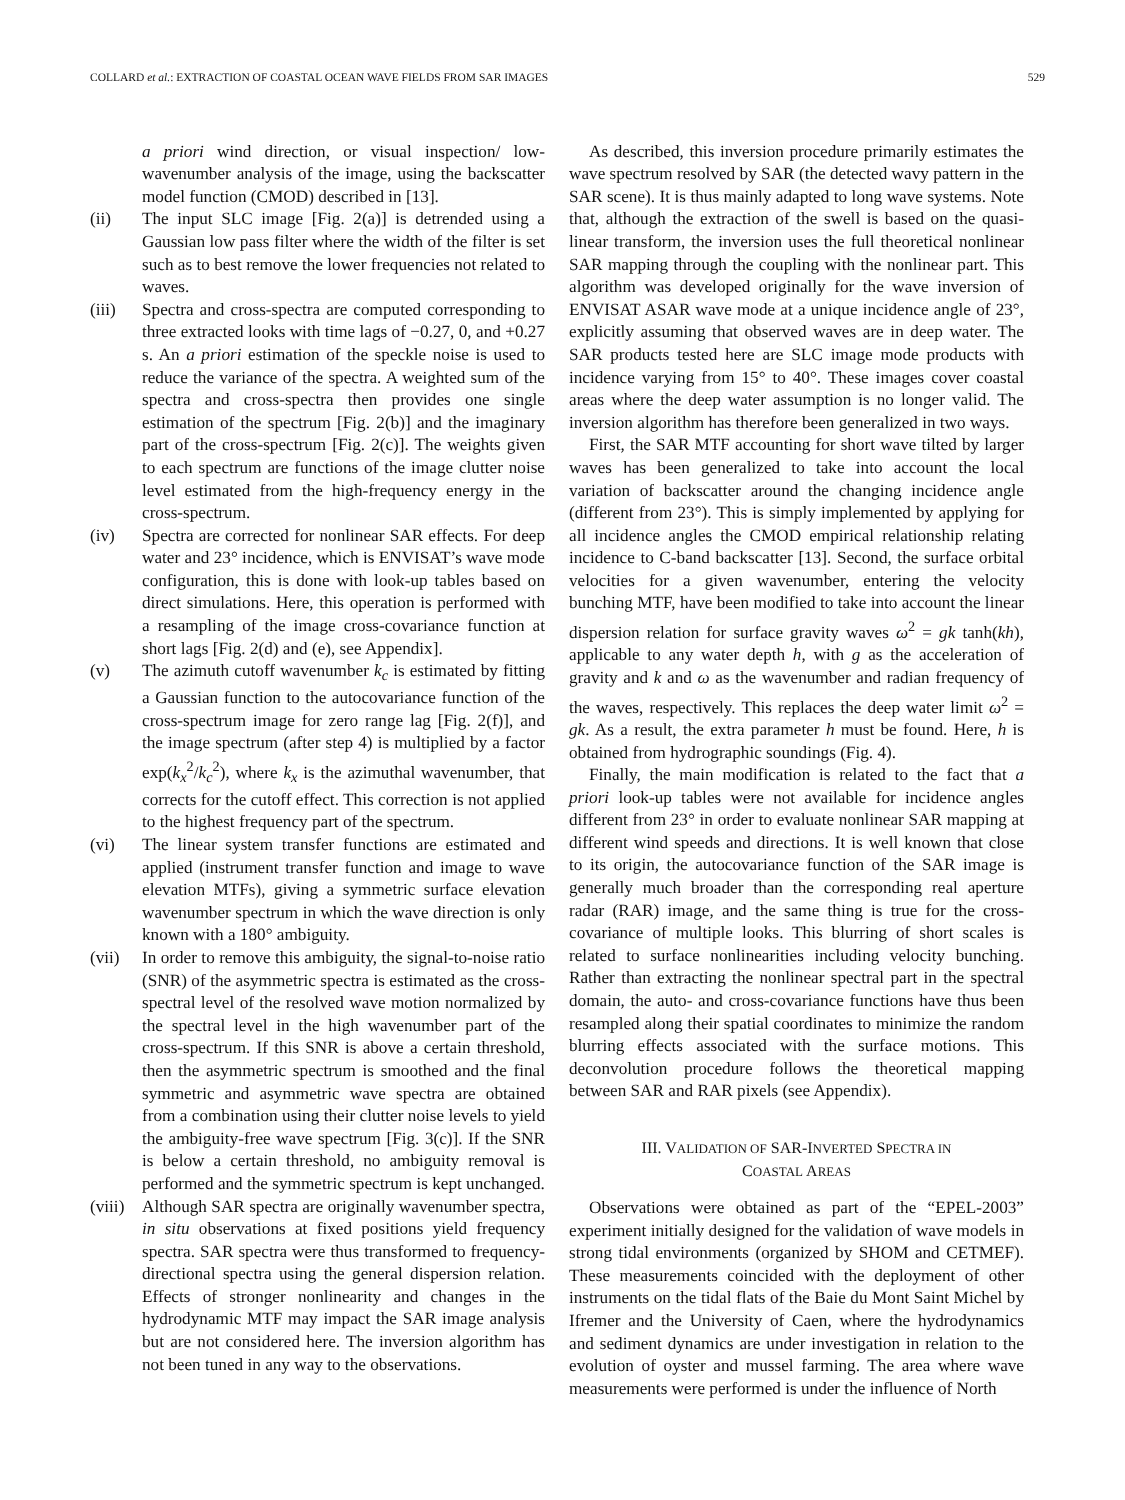COLLARD et al.: EXTRACTION OF COASTAL OCEAN WAVE FIELDS FROM SAR IMAGES 529
a priori wind direction, or visual inspection/ low-wavenumber analysis of the image, using the backscatter model function (CMOD) described in [13].
(ii) The input SLC image [Fig. 2(a)] is detrended using a Gaussian low pass filter where the width of the filter is set such as to best remove the lower frequencies not related to waves.
(iii) Spectra and cross-spectra are computed corresponding to three extracted looks with time lags of −0.27, 0, and +0.27 s. An a priori estimation of the speckle noise is used to reduce the variance of the spectra. A weighted sum of the spectra and cross-spectra then provides one single estimation of the spectrum [Fig. 2(b)] and the imaginary part of the cross-spectrum [Fig. 2(c)]. The weights given to each spectrum are functions of the image clutter noise level estimated from the high-frequency energy in the cross-spectrum.
(iv) Spectra are corrected for nonlinear SAR effects. For deep water and 23° incidence, which is ENVISAT’s wave mode configuration, this is done with look-up tables based on direct simulations. Here, this operation is performed with a resampling of the image cross-covariance function at short lags [Fig. 2(d) and (e), see Appendix].
(v) The azimuth cutoff wavenumber k<sub>c</sub> is estimated by fitting a Gaussian function to the autocovariance function of the cross-spectrum image for zero range lag [Fig. 2(f)], and the image spectrum (after step 4) is multiplied by a factor exp(k<sub>x</sub><sup>2</sup>/k<sub>c</sub><sup>2</sup>), where k<sub>x</sub> is the azimuthal wavenumber, that corrects for the cutoff effect. This correction is not applied to the highest frequency part of the spectrum.
(vi) The linear system transfer functions are estimated and applied (instrument transfer function and image to wave elevation MTFs), giving a symmetric surface elevation wavenumber spectrum in which the wave direction is only known with a 180° ambiguity.
(vii) In order to remove this ambiguity, the signal-to-noise ratio (SNR) of the asymmetric spectra is estimated as the cross-spectral level of the resolved wave motion normalized by the spectral level in the high wavenumber part of the cross-spectrum. If this SNR is above a certain threshold, then the asymmetric spectrum is smoothed and the final symmetric and asymmetric wave spectra are obtained from a combination using their clutter noise levels to yield the ambiguity-free wave spectrum [Fig. 3(c)]. If the SNR is below a certain threshold, no ambiguity removal is performed and the symmetric spectrum is kept unchanged.
(viii)
Although SAR spectra are originally wavenumber spectra, in situ observations at fixed positions yield frequency spectra. SAR spectra were thus transformed to frequency-directional spectra using the general dispersion relation. Effects of stronger nonlinearity and changes in the hydrodynamic MTF may impact the SAR image analysis but are not considered here. The inversion algorithm has not been tuned in any way to the observations.
As described, this inversion procedure primarily estimates the wave spectrum resolved by SAR (the detected wavy pattern in the SAR scene). It is thus mainly adapted to long wave systems. Note that, although the extraction of the swell is based on the quasi-linear transform, the inversion uses the full theoretical nonlinear SAR mapping through the coupling with the nonlinear part. This algorithm was developed originally for the wave inversion of ENVISAT ASAR wave mode at a unique incidence angle of 23°, explicitly assuming that observed waves are in deep water. The SAR products tested here are SLC image mode products with incidence varying from 15° to 40°. These images cover coastal areas where the deep water assumption is no longer valid. The inversion algorithm has therefore been generalized in two ways.
First, the SAR MTF accounting for short wave tilted by larger waves has been generalized to take into account the local variation of backscatter around the changing incidence angle (different from 23°). This is simply implemented by applying for all incidence angles the CMOD empirical relationship relating incidence to C-band backscatter [13]. Second, the surface orbital velocities for a given wavenumber, entering the velocity bunching MTF, have been modified to take into account the linear dispersion relation for surface gravity waves ω<sup>2</sup> = gk tanh(kh), applicable to any water depth h, with g as the acceleration of gravity and k and ω as the wavenumber and radian frequency of the waves, respectively. This replaces the deep water limit ω<sup>2</sup> = gk. As a result, the extra parameter h must be found. Here, h is obtained from hydrographic soundings (Fig. 4).
Finally, the main modification is related to the fact that a priori look-up tables were not available for incidence angles different from 23° in order to evaluate nonlinear SAR mapping at different wind speeds and directions. It is well known that close to its origin, the autocovariance function of the SAR image is generally much broader than the corresponding real aperture radar (RAR) image, and the same thing is true for the cross-covariance of multiple looks. This blurring of short scales is related to surface nonlinearities including velocity bunching. Rather than extracting the nonlinear spectral part in the spectral domain, the auto- and cross-covariance functions have thus been resampled along their spatial coordinates to minimize the random blurring effects associated with the surface motions. This deconvolution procedure follows the theoretical mapping between SAR and RAR pixels (see Appendix).
III. VALIDATION OF SAR-INVERTED SPECTRA IN
COASTAL AREAS
Observations were obtained as part of the “EPEL-2003” experiment initially designed for the validation of wave models in strong tidal environments (organized by SHOM and CETMEF). These measurements coincided with the deployment of other instruments on the tidal flats of the Baie du Mont Saint Michel by Ifremer and the University of Caen, where the hydrodynamics and sediment dynamics are under investigation in relation to the evolution of oyster and mussel farming. The area where wave measurements were performed is under the influence of North